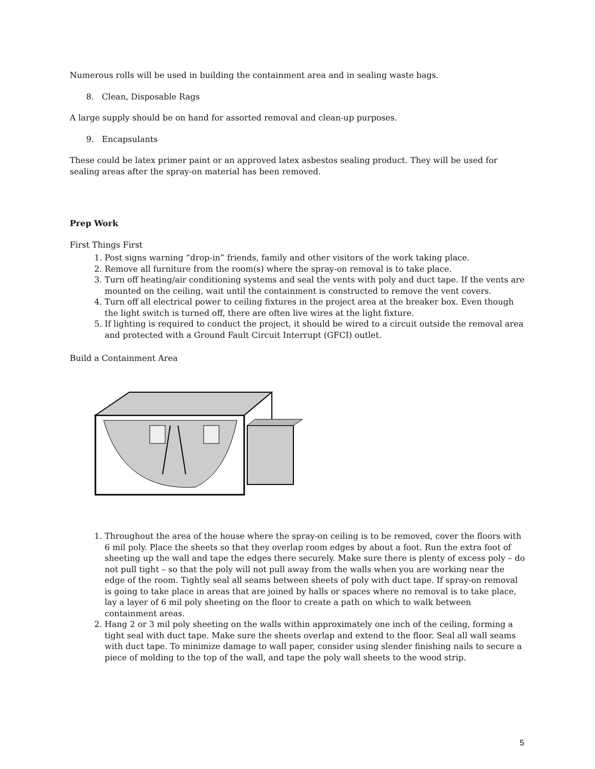Numerous rolls will be used in building the containment area and in sealing waste bags.
8. Clean, Disposable Rags
A large supply should be on hand for assorted removal and clean-up purposes.
9. Encapsulants
These could be latex primer paint or an approved latex asbestos sealing product. They will be used for sealing areas after the spray-on material has been removed.
Prep Work
First Things First
1. Post signs warning “drop-in” friends, family and other visitors of the work taking place.
2. Remove all furniture from the room(s) where the spray-on removal is to take place.
3. Turn off heating/air conditioning systems and seal the vents with poly and duct tape. If the vents are mounted on the ceiling, wait until the containment is constructed to remove the vent covers.
4. Turn off all electrical power to ceiling fixtures in the project area at the breaker box. Even though the light switch is turned off, there are often live wires at the light fixture.
5. If lighting is required to conduct the project, it should be wired to a circuit outside the removal area and protected with a Ground Fault Circuit Interrupt (GFCI) outlet.
Build a Containment Area
1. Throughout the area of the house where the spray-on ceiling is to be removed, cover the floors with 6 mil poly. Place the sheets so that they overlap room edges by about a foot. Run the extra foot of sheeting up the wall and tape the edges there securely. Make sure there is plenty of excess poly – do not pull tight – so that the poly will not pull away from the walls when you are working near the edge of the room. Tightly seal all seams between sheets of poly with duct tape. If spray-on removal is going to take place in areas that are joined by halls or spaces where no removal is to take place, lay a layer of 6 mil poly sheeting on the floor to create a path on which to walk between containment areas.
2. Hang 2 or 3 mil poly sheeting on the walls within approximately one inch of the ceiling, forming a tight seal with duct tape. Make sure the sheets overlap and extend to the floor. Seal all wall seams with duct tape. To minimize damage to wall paper, consider using slender finishing nails to secure a piece of molding to the top of the wall, and tape the poly wall sheets to the wood strip.
5